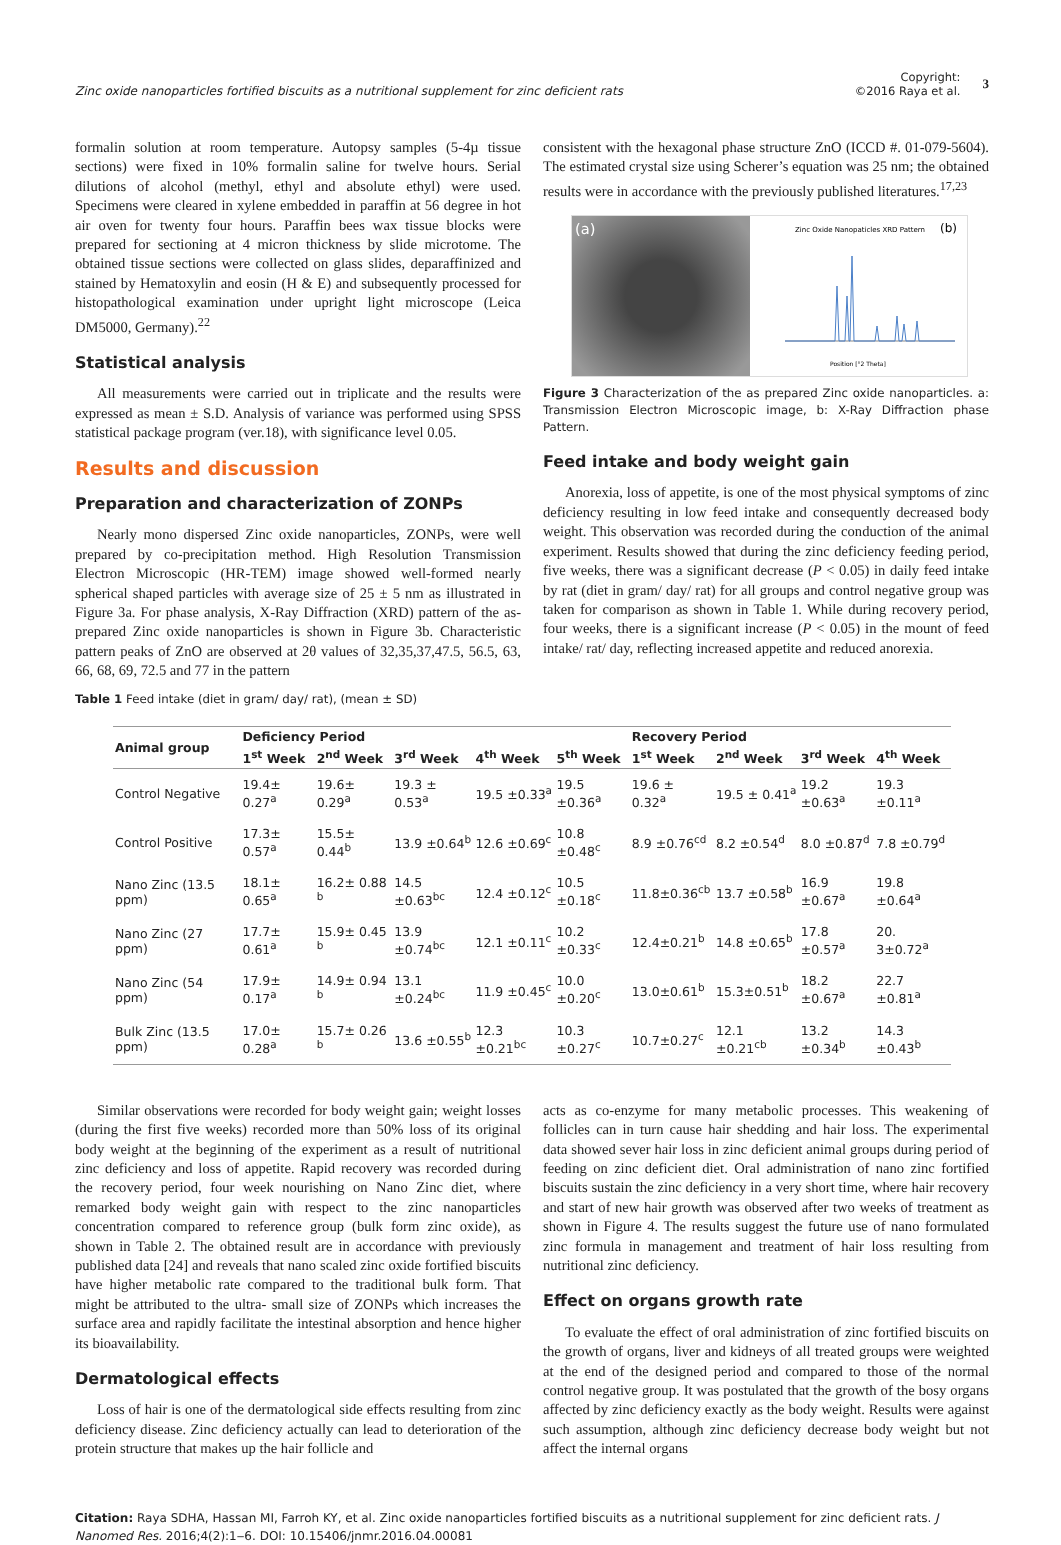Zinc oxide nanoparticles fortified biscuits as a nutritional supplement for zinc deficient rats
Copyright:
©2016 Raya et al.
3
formalin solution at room temperature. Autopsy samples (5-4µ tissue sections) were fixed in 10% formalin saline for twelve hours. Serial dilutions of alcohol (methyl, ethyl and absolute ethyl) were used. Specimens were cleared in xylene embedded in paraffin at 56 degree in hot air oven for twenty four hours. Paraffin bees wax tissue blocks were prepared for sectioning at 4 micron thickness by slide microtome. The obtained tissue sections were collected on glass slides, deparaffinized and stained by Hematoxylin and eosin (H & E) and subsequently processed for histopathological examination under upright light microscope (Leica DM5000, Germany).<sup>22</sup>
Statistical analysis
All measurements were carried out in triplicate and the results were expressed as mean ± S.D. Analysis of variance was performed using SPSS statistical package program (ver.18), with significance level 0.05.
Results and discussion
Preparation and characterization of ZONPs
Nearly mono dispersed Zinc oxide nanoparticles, ZONPs, were well prepared by co-precipitation method. High Resolution Transmission Electron Microscopic (HR-TEM) image showed well-formed nearly spherical shaped particles with average size of 25 ± 5 nm as illustrated in Figure 3a. For phase analysis, X-Ray Diffraction (XRD) pattern of the as-prepared Zinc oxide nanoparticles is shown in Figure 3b. Characteristic pattern peaks of ZnO are observed at 2θ values of 32,35,37,47.5, 56.5, 63, 66, 68, 69, 72.5 and 77 in the pattern
consistent with the hexagonal phase structure ZnO (ICCD #. 01-079-5604). The estimated crystal size using Scherer’s equation was 25 nm; the obtained results were in accordance with the previously published literatures.<sup>17,23</sup>
(a)
Zinc Oxide Nanopaticles XRD Pattern
(b)
Position [°2 Theta]
Figure 3 Characterization of the as prepared Zinc oxide nanoparticles. a: Transmission Electron Microscopic image, b: X-Ray Diffraction phase Pattern.
Feed intake and body weight gain
Anorexia, loss of appetite, is one of the most physical symptoms of zinc deficiency resulting in low feed intake and consequently decreased body weight. This observation was recorded during the conduction of the animal experiment. Results showed that during the zinc deficiency feeding period, five weeks, there was a significant decrease (P < 0.05) in daily feed intake by rat (diet in gram/ day/ rat) for all groups and control negative group was taken for comparison as shown in Table 1. While during recovery period, four weeks, there is a significant increase (P < 0.05) in the mount of feed intake/ rat/ day, reflecting increased appetite and reduced anorexia.
Table 1 Feed intake (diet in gram/ day/ rat), (mean ± SD)
| Animal group | Deficiency Period | | | | | Recovery Period | | | |
| --- | --- | --- | --- | --- | --- | --- | --- | --- | --- |
| | 1<sup>st</sup> Week | 2<sup>nd</sup> Week | 3<sup>rd</sup> Week | 4<sup>th</sup> Week | 5<sup>th</sup> Week | 1<sup>st</sup> Week | 2<sup>nd</sup> Week | 3<sup>rd</sup> Week | 4<sup>th</sup> Week |
| Control Negative | 19.4± 0.27<sup>a</sup> | 19.6± 0.29<sup>a</sup> | 19.3 ± 0.53<sup>a</sup> | 19.5 ±0.33<sup>a</sup> | 19.5 ±0.36<sup>a</sup> | 19.6 ± 0.32<sup>a</sup> | 19.5 ± 0.41<sup>a</sup> | 19.2 ±0.63<sup>a</sup> | 19.3 ±0.11<sup>a</sup> |
| Control Positive | 17.3± 0.57<sup>a</sup> | 15.5± 0.44<sup>b</sup> | 13.9 ±0.64<sup>b</sup> | 12.6 ±0.69<sup>c</sup> | 10.8 ±0.48<sup>c</sup> | 8.9 ±0.76<sup>cd</sup> | 8.2 ±0.54<sup>d</sup> | 8.0 ±0.87<sup>d</sup> | 7.8 ±0.79<sup>d</sup> |
| Nano Zinc (13.5 ppm) | 18.1± 0.65<sup>a</sup> | 16.2± 0.88 <sup>b</sup> | 14.5 ±0.63<sup>bc</sup> | 12.4 ±0.12<sup>c</sup> | 10.5 ±0.18<sup>c</sup> | 11.8±0.36<sup>cb</sup> | 13.7 ±0.58<sup>b</sup> | 16.9 ±0.67<sup>a</sup> | 19.8 ±0.64<sup>a</sup> |
| Nano Zinc (27 ppm) | 17.7± 0.61<sup>a</sup> | 15.9± 0.45 <sup>b</sup> | 13.9 ±0.74<sup>bc</sup> | 12.1 ±0.11<sup>c</sup> | 10.2 ±0.33<sup>c</sup> | 12.4±0.21<sup>b</sup> | 14.8 ±0.65<sup>b</sup> | 17.8 ±0.57<sup>a</sup> | 20. 3±0.72<sup>a</sup> |
| Nano Zinc (54 ppm) | 17.9± 0.17<sup>a</sup> | 14.9± 0.94 <sup>b</sup> | 13.1 ±0.24<sup>bc</sup> | 11.9 ±0.45<sup>c</sup> | 10.0 ±0.20<sup>c</sup> | 13.0±0.61<sup>b</sup> | 15.3±0.51<sup>b</sup> | 18.2 ±0.67<sup>a</sup> | 22.7 ±0.81<sup>a</sup> |
| Bulk Zinc (13.5 ppm) | 17.0± 0.28<sup>a</sup> | 15.7± 0.26 <sup>b</sup> | 13.6 ±0.55<sup>b</sup> | 12.3 ±0.21<sup>bc</sup> | 10.3 ±0.27<sup>c</sup> | 10.7±0.27<sup>c</sup> | 12.1 ±0.21<sup>cb</sup> | 13.2 ±0.34<sup>b</sup> | 14.3 ±0.43<sup>b</sup> |
Similar observations were recorded for body weight gain; weight losses (during the first five weeks) recorded more than 50% loss of its original body weight at the beginning of the experiment as a result of nutritional zinc deficiency and loss of appetite. Rapid recovery was recorded during the recovery period, four week nourishing on Nano Zinc diet, where remarked body weight gain with respect to the zinc nanoparticles concentration compared to reference group (bulk form zinc oxide), as shown in Table 2. The obtained result are in accordance with previously published data [24] and reveals that nano scaled zinc oxide fortified biscuits have higher metabolic rate compared to the traditional bulk form. That might be attributed to the ultra- small size of ZONPs which increases the surface area and rapidly facilitate the intestinal absorption and hence higher its bioavailability.
Dermatological effects
Loss of hair is one of the dermatological side effects resulting from zinc deficiency disease. Zinc deficiency actually can lead to deterioration of the protein structure that makes up the hair follicle and
acts as co-enzyme for many metabolic processes. This weakening of follicles can in turn cause hair shedding and hair loss. The experimental data showed sever hair loss in zinc deficient animal groups during period of feeding on zinc deficient diet. Oral administration of nano zinc fortified biscuits sustain the zinc deficiency in a very short time, where hair recovery and start of new hair growth was observed after two weeks of treatment as shown in Figure 4. The results suggest the future use of nano formulated zinc formula in management and treatment of hair loss resulting from nutritional zinc deficiency.
Effect on organs growth rate
To evaluate the effect of oral administration of zinc fortified biscuits on the growth of organs, liver and kidneys of all treated groups were weighted at the end of the designed period and compared to those of the normal control negative group. It was postulated that the growth of the bosy organs affected by zinc deficiency exactly as the body weight. Results were against such assumption, although zinc deficiency decrease body weight but not affect the internal organs
Citation: Raya SDHA, Hassan MI, Farroh KY, et al. Zinc oxide nanoparticles fortified biscuits as a nutritional supplement for zinc deficient rats. J Nanomed Res. 2016;4(2):1‒6. DOI: 10.15406/jnmr.2016.04.00081